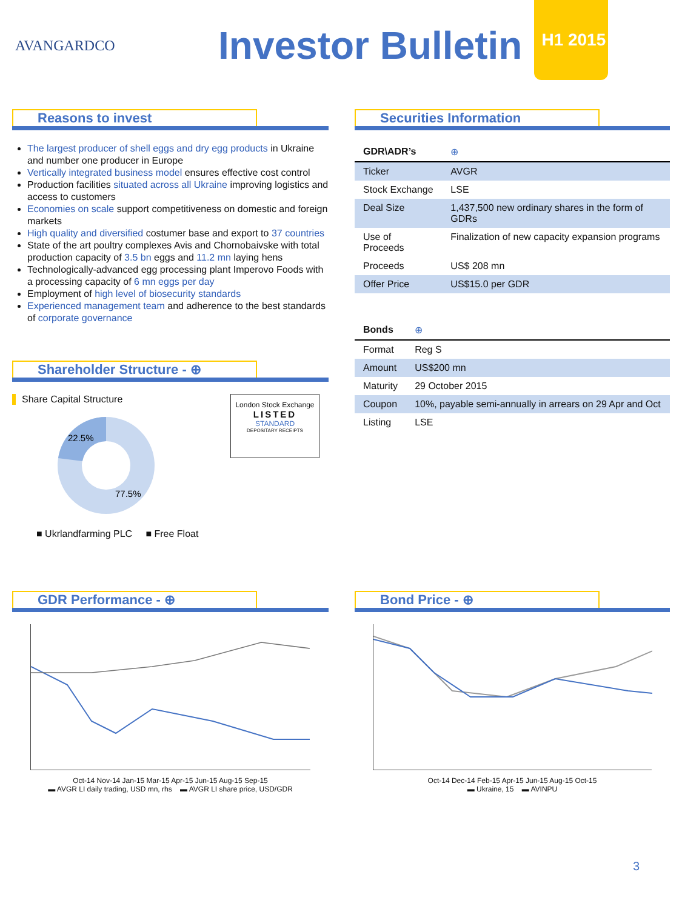AVANGARDCO
Investor Bulletin
H1 2015
Reasons to invest
The largest producer of shell eggs and dry egg products in Ukraine and number one producer in Europe
Vertically integrated business model ensures effective cost control
Production facilities situated across all Ukraine improving logistics and access to customers
Economies on scale support competitiveness on domestic and foreign markets
High quality and diversified costumer base and export to 37 countries
State of the art poultry complexes Avis and Chornobaivske with total production capacity of 3.5 bn eggs and 11.2 mn laying hens
Technologically-advanced egg processing plant Imperovo Foods with a processing capacity of 6 mn eggs per day
Employment of high level of biosecurity standards
Experienced management team and adherence to the best standards of corporate governance
Shareholder Structure - ⊕
Share Capital Structure
22.5%
77.5%
■ Ukrlandfarming PLC ■ Free Float
London Stock Exchange
LISTED
STANDARD
DEPOSITARY RECEIPTS
Securities Information
| GDR\ADR’s | ⊕ |
| Ticker | AVGR |
| Stock Exchange | LSE |
| Deal Size | 1,437,500 new ordinary shares in the form of GDRs |
| Use of Proceeds | Finalization of new capacity expansion programs |
| Proceeds | US$ 208 mn |
| Offer Price | US$15.0 per GDR |
| Bonds | ⊕ |
| Format | Reg S |
| Amount | US$200 mn |
| Maturity | 29 October 2015 |
| Coupon | 10%, payable semi-annually in arrears on 29 Apr and Oct |
| Listing | LSE |
GDR Performance - ⊕
Oct-14 Nov-14 Jan-15 Mar-15 Apr-15 Jun-15 Aug-15 Sep-15
▬ AVGR LI daily trading, USD mn, rhs ▬ AVGR LI share price, USD/GDR
Bond Price - ⊕
Oct-14 Dec-14 Feb-15 Apr-15 Jun-15 Aug-15 Oct-15
▬ Ukraine, 15 ▬ AVINPU
3